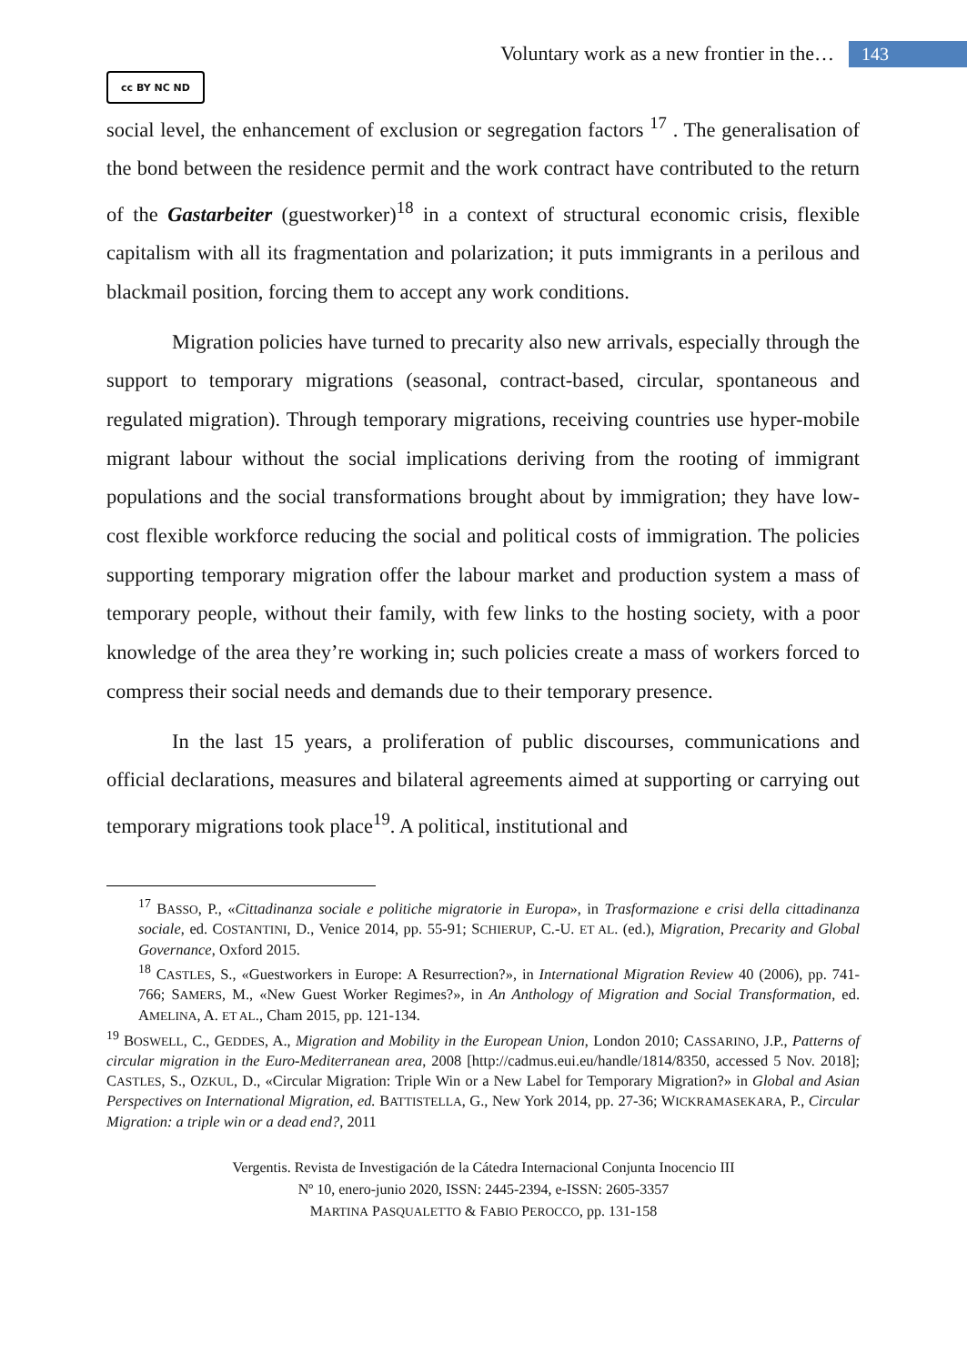Voluntary work as a new frontier in the… 143
cc BY NC ND
social level, the enhancement of exclusion or segregation factors <sup>17</sup> . The generalisation of the bond between the residence permit and the work contract have contributed to the return of the Gastarbeiter (guestworker)<sup>18</sup> in a context of structural economic crisis, flexible capitalism with all its fragmentation and polarization; it puts immigrants in a perilous and blackmail position, forcing them to accept any work conditions.
Migration policies have turned to precarity also new arrivals, especially through the support to temporary migrations (seasonal, contract-based, circular, spontaneous and regulated migration). Through temporary migrations, receiving countries use hyper-mobile migrant labour without the social implications deriving from the rooting of immigrant populations and the social transformations brought about by immigration; they have low-cost flexible workforce reducing the social and political costs of immigration. The policies supporting temporary migration offer the labour market and production system a mass of temporary people, without their family, with few links to the hosting society, with a poor knowledge of the area they’re working in; such policies create a mass of workers forced to compress their social needs and demands due to their temporary presence.
In the last 15 years, a proliferation of public discourses, communications and official declarations, measures and bilateral agreements aimed at supporting or carrying out temporary migrations took place<sup>19</sup>. A political, institutional and
<sup>17</sup> BASSO, P., «Cittadinanza sociale e politiche migratorie in Europa», in Trasformazione e crisi della cittadinanza sociale, ed. COSTANTINI, D., Venice 2014, pp. 55-91; SCHIERUP, C.-U. ET AL. (ed.), Migration, Precarity and Global Governance, Oxford 2015.
<sup>18</sup> CASTLES, S., «Guestworkers in Europe: A Resurrection?», in International Migration Review 40 (2006), pp. 741-766; SAMERS, M., «New Guest Worker Regimes?», in An Anthology of Migration and Social Transformation, ed. AMELINA, A. ET AL., Cham 2015, pp. 121-134.
<sup>19</sup> BOSWELL, C., GEDDES, A., Migration and Mobility in the European Union, London 2010; CASSARINO, J.P., Patterns of circular migration in the Euro-Mediterranean area, 2008 [http://cadmus.eui.eu/handle/1814/8350, accessed 5 Nov. 2018]; CASTLES, S., OZKUL, D., «Circular Migration: Triple Win or a New Label for Temporary Migration?» in Global and Asian Perspectives on International Migration, ed. BATTISTELLA, G., New York 2014, pp. 27-36; WICKRAMASEKARA, P., Circular Migration: a triple win or a dead end?, 2011
Vergentis. Revista de Investigación de la Cátedra Internacional Conjunta Inocencio III
Nº 10, enero-junio 2020, ISSN: 2445-2394, e-ISSN: 2605-3357
MARTINA PASQUALETTO & FABIO PEROCCO, pp. 131-158